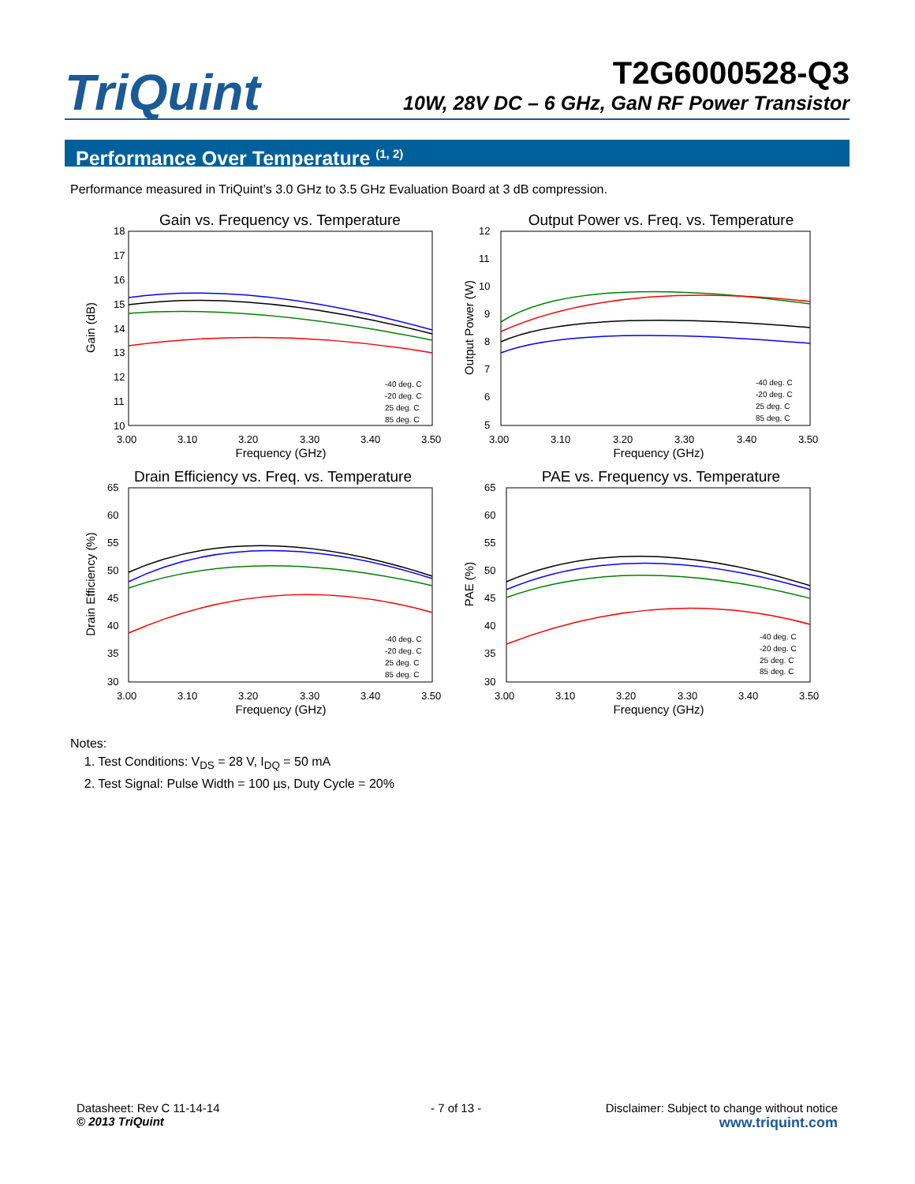TriQuint T2G6000528-Q3
10W, 28V DC – 6 GHz, GaN RF Power Transistor
Performance Over Temperature <sup>(1, 2)</sup>
Performance measured in TriQuint’s 3.0 GHz to 3.5 GHz Evaluation Board at 3 dB compression.
Gain vs. Frequency vs. Temperature
18
17
16
15
14
13
12
11
10
3.00
3.10
3.20
3.30
3.40
3.50
Frequency (GHz)
Gain (dB)
-40 deg. C
-20 deg. C
25 deg. C
85 deg. C
Output Power vs. Freq. vs. Temperature
12
11
10
9
8
7
6
5
3.00
3.10
3.20
3.30
3.40
3.50
Frequency (GHz)
Output Power (W)
-40 deg. C
-20 deg. C
25 deg. C
85 deg. C
Drain Efficiency vs. Freq. vs. Temperature
65
60
55
50
45
40
35
30
3.00
3.10
3.20
3.30
3.40
3.50
Frequency (GHz)
Drain Efficiency (%)
-40 deg. C
-20 deg. C
25 deg. C
85 deg. C
PAE vs. Frequency vs. Temperature
65
60
55
50
45
40
35
30
3.00
3.10
3.20
3.30
3.40
3.50
Frequency (GHz)
PAE (%)
-40 deg. C
-20 deg. C
25 deg. C
85 deg. C
Notes:
1. Test Conditions: V<sub>DS</sub> = 28 V, I<sub>DQ</sub> = 50 mA
2. Test Signal: Pulse Width = 100 µs, Duty Cycle = 20%
Datasheet: Rev C 11-14-14
© 2013 TriQuint
- 7 of 13 -
Disclaimer: Subject to change without notice
www.triquint.com